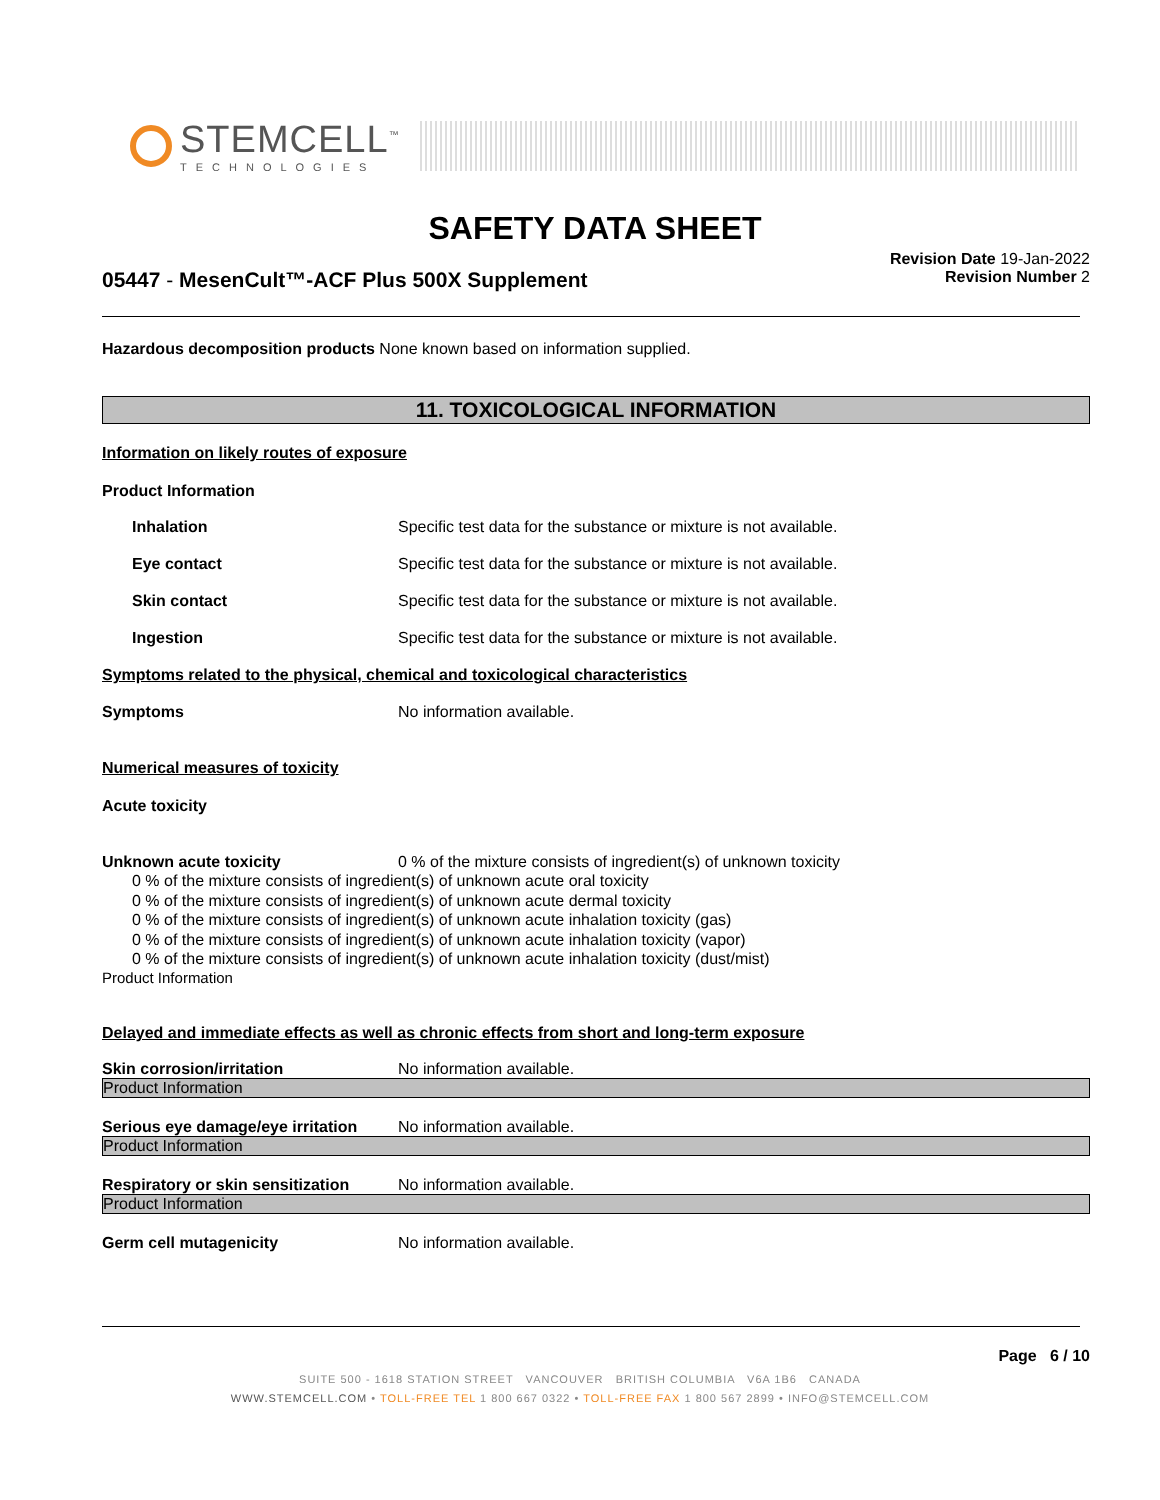STEMCELL<sup>™</sup>
TECHNOLOGIES
SAFETY DATA SHEET
05447 - MesenCult™-ACF Plus 500X Supplement
Revision Date 19-Jan-2022
Revision Number 2
Hazardous decomposition products None known based on information supplied.
11. TOXICOLOGICAL INFORMATION
Information on likely routes of exposure
Product Information
Inhalation Specific test data for the substance or mixture is not available.
Eye contact Specific test data for the substance or mixture is not available.
Skin contact Specific test data for the substance or mixture is not available.
Ingestion Specific test data for the substance or mixture is not available.
Symptoms related to the physical, chemical and toxicological characteristics
Symptoms No information available.
Numerical measures of toxicity
Acute toxicity
Unknown acute toxicity 0 % of the mixture consists of ingredient(s) of unknown toxicity
0 % of the mixture consists of ingredient(s) of unknown acute oral toxicity
0 % of the mixture consists of ingredient(s) of unknown acute dermal toxicity
0 % of the mixture consists of ingredient(s) of unknown acute inhalation toxicity (gas)
0 % of the mixture consists of ingredient(s) of unknown acute inhalation toxicity (vapor)
0 % of the mixture consists of ingredient(s) of unknown acute inhalation toxicity (dust/mist)
Product Information
Delayed and immediate effects as well as chronic effects from short and long-term exposure
Skin corrosion/irritation No information available.
Product Information
Serious eye damage/eye irritation No information available.
Product Information
Respiratory or skin sensitization No information available.
Product Information
Germ cell mutagenicity No information available.
Page 6 / 10
SUITE 500 - 1618 STATION STREET VANCOUVER BRITISH COLUMBIA V6A 1B6 CANADA
WWW.STEMCELL.COM • TOLL-FREE TEL 1 800 667 0322 • TOLL-FREE FAX 1 800 567 2899 • INFO@STEMCELL.COM